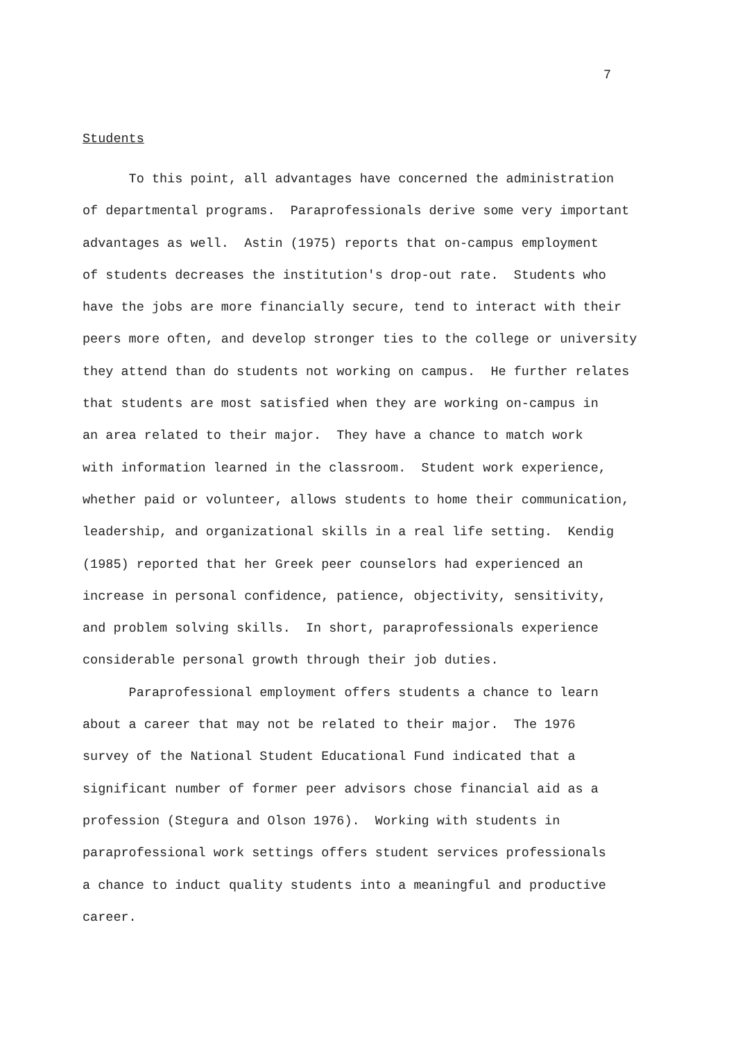7
Students
To this point, all advantages have concerned the administration of departmental programs. Paraprofessionals derive some very important advantages as well. Astin (1975) reports that on-campus employment of students decreases the institution's drop-out rate. Students who have the jobs are more financially secure, tend to interact with their peers more often, and develop stronger ties to the college or university they attend than do students not working on campus. He further relates that students are most satisfied when they are working on-campus in an area related to their major. They have a chance to match work with information learned in the classroom. Student work experience, whether paid or volunteer, allows students to home their communication, leadership, and organizational skills in a real life setting. Kendig (1985) reported that her Greek peer counselors had experienced an increase in personal confidence, patience, objectivity, sensitivity, and problem solving skills. In short, paraprofessionals experience considerable personal growth through their job duties.
Paraprofessional employment offers students a chance to learn about a career that may not be related to their major. The 1976 survey of the National Student Educational Fund indicated that a significant number of former peer advisors chose financial aid as a profession (Stegura and Olson 1976). Working with students in paraprofessional work settings offers student services professionals a chance to induct quality students into a meaningful and productive career.